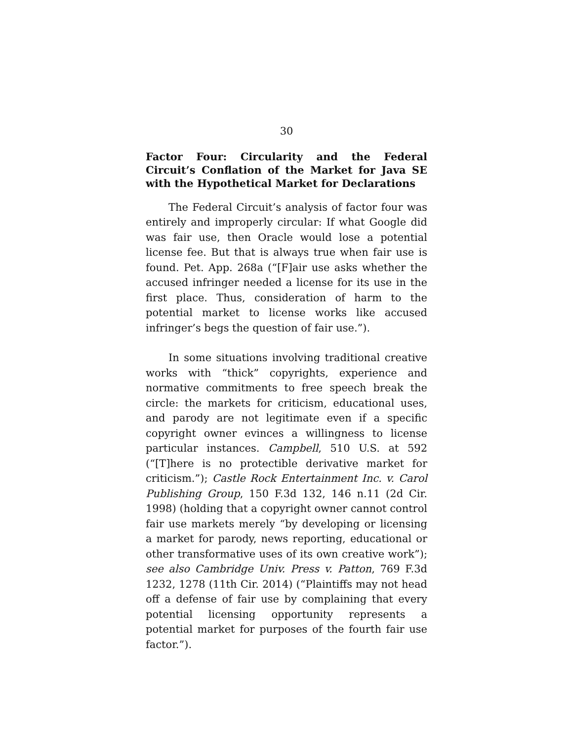30
Factor Four: Circularity and the Federal Circuit’s Conflation of the Market for Java SE with the Hypothetical Market for Declarations
The Federal Circuit’s analysis of factor four was entirely and improperly circular: If what Google did was fair use, then Oracle would lose a potential license fee. But that is always true when fair use is found. Pet. App. 268a (“[F]air use asks whether the accused infringer needed a license for its use in the first place. Thus, consideration of harm to the potential market to license works like accused infringer’s begs the question of fair use.”).
In some situations involving traditional creative works with “thick” copyrights, experience and normative commitments to free speech break the circle: the markets for criticism, educational uses, and parody are not legitimate even if a specific copyright owner evinces a willingness to license particular instances. Campbell, 510 U.S. at 592 (“[T]here is no protectible derivative market for criticism.”); Castle Rock Entertainment Inc. v. Carol Publishing Group, 150 F.3d 132, 146 n.11 (2d Cir. 1998) (holding that a copyright owner cannot control fair use markets merely “by developing or licensing a market for parody, news reporting, educational or other transformative uses of its own creative work”); see also Cambridge Univ. Press v. Patton, 769 F.3d 1232, 1278 (11th Cir. 2014) (“Plaintiffs may not head off a defense of fair use by complaining that every potential licensing opportunity represents a potential market for purposes of the fourth fair use factor.”).